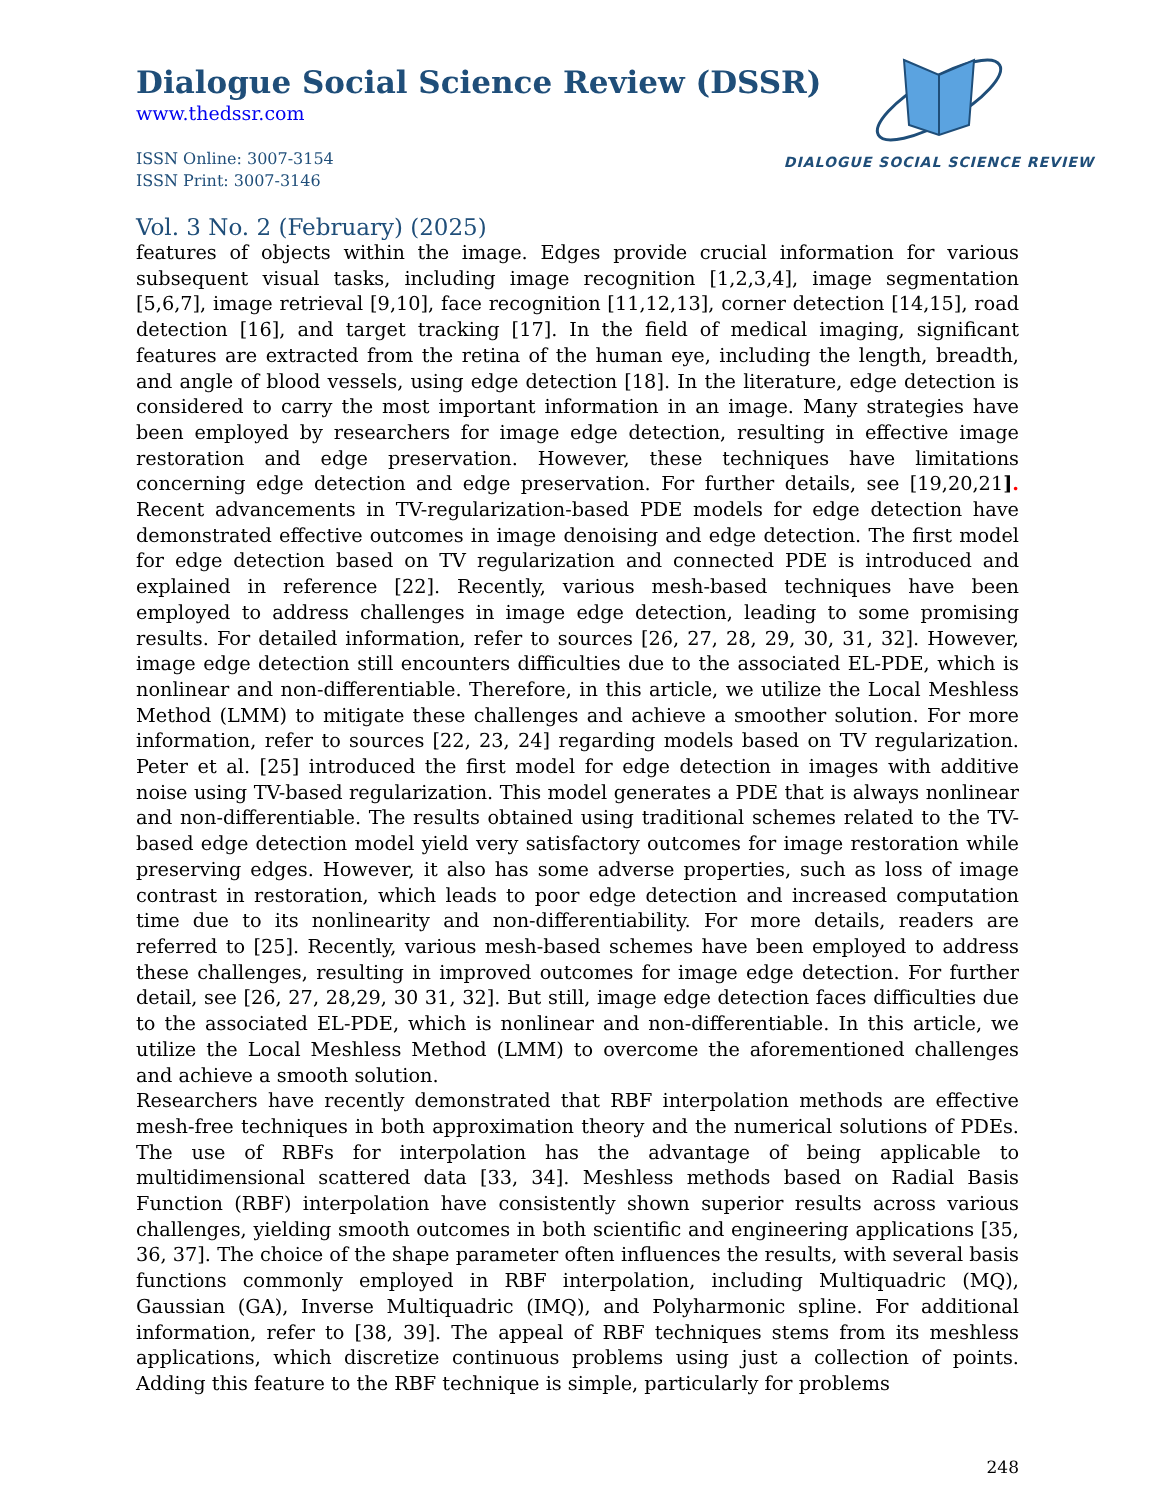DIALOGUE SOCIAL SCIENCE REVIEW
Dialogue Social Science Review (DSSR)
www.thedssr.com
ISSN Online: 3007-3154
ISSN Print: 3007-3146
Vol. 3 No. 2 (February) (2025)
features of objects within the image. Edges provide crucial information for various subsequent visual tasks, including image recognition [1,2,3,4], image segmentation [5,6,7], image retrieval [9,10], face recognition [11,12,13], corner detection [14,15], road detection [16], and target tracking [17]. In the field of medical imaging, significant features are extracted from the retina of the human eye, including the length, breadth, and angle of blood vessels, using edge detection [18]. In the literature, edge detection is considered to carry the most important information in an image. Many strategies have been employed by researchers for image edge detection, resulting in effective image restoration and edge preservation. However, these techniques have limitations concerning edge detection and edge preservation. For further details, see [19,20,21]. Recent advancements in TV-regularization-based PDE models for edge detection have demonstrated effective outcomes in image denoising and edge detection. The first model for edge detection based on TV regularization and connected PDE is introduced and explained in reference [22]. Recently, various mesh-based techniques have been employed to address challenges in image edge detection, leading to some promising results. For detailed information, refer to sources [26, 27, 28, 29, 30, 31, 32]. However, image edge detection still encounters difficulties due to the associated EL-PDE, which is nonlinear and non-differentiable. Therefore, in this article, we utilize the Local Meshless Method (LMM) to mitigate these challenges and achieve a smoother solution. For more information, refer to sources [22, 23, 24] regarding models based on TV regularization. Peter et al. [25] introduced the first model for edge detection in images with additive noise using TV-based regularization. This model generates a PDE that is always nonlinear and non-differentiable. The results obtained using traditional schemes related to the TV-based edge detection model yield very satisfactory outcomes for image restoration while preserving edges. However, it also has some adverse properties, such as loss of image contrast in restoration, which leads to poor edge detection and increased computation time due to its nonlinearity and non-differentiability. For more details, readers are referred to [25]. Recently, various mesh-based schemes have been employed to address these challenges, resulting in improved outcomes for image edge detection. For further detail, see [26, 27, 28,29, 30 31, 32]. But still, image edge detection faces difficulties due to the associated EL-PDE, which is nonlinear and non-differentiable. In this article, we utilize the Local Meshless Method (LMM) to overcome the aforementioned challenges and achieve a smooth solution.
Researchers have recently demonstrated that RBF interpolation methods are effective mesh-free techniques in both approximation theory and the numerical solutions of PDEs. The use of RBFs for interpolation has the advantage of being applicable to multidimensional scattered data [33, 34]. Meshless methods based on Radial Basis Function (RBF) interpolation have consistently shown superior results across various challenges, yielding smooth outcomes in both scientific and engineering applications [35, 36, 37]. The choice of the shape parameter often influences the results, with several basis functions commonly employed in RBF interpolation, including Multiquadric (MQ), Gaussian (GA), Inverse Multiquadric (IMQ), and Polyharmonic spline. For additional information, refer to [38, 39]. The appeal of RBF techniques stems from its meshless applications, which discretize continuous problems using just a collection of points. Adding this feature to the RBF technique is simple, particularly for problems
248